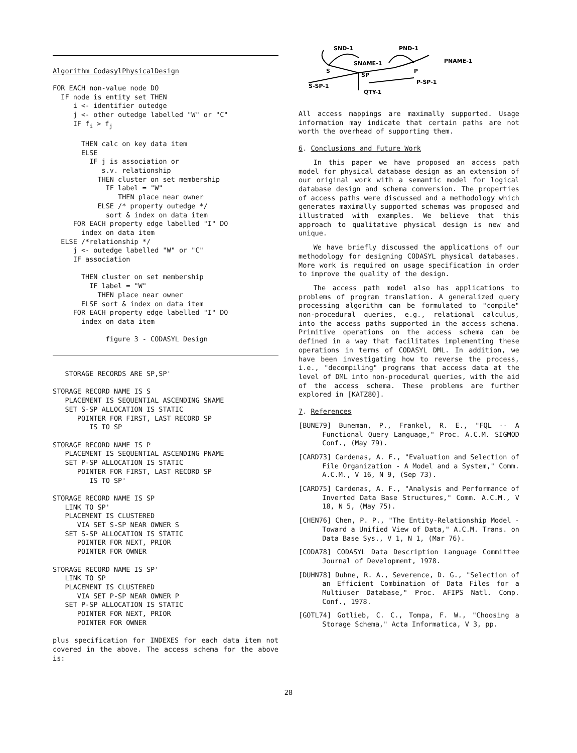Algorithm CodasylPhysicalDesign
FOR EACH non-value node DO
  IF node is entity set THEN
     i <- identifier outedge
     j <- other outedge labelled "W" or "C"
     IF fi > fj

       THEN calc on key data item
       ELSE
         IF j is association or
            s.v. relationship
           THEN cluster on set membership
             IF label = "W"
                THEN place near owner
           ELSE /* property outedge */
             sort & index on data item
     FOR EACH property edge labelled "I" DO
       index on data item
  ELSE /*relationship */
     j <- outedge labelled "W" or "C"
     IF association

       THEN cluster on set membership
         IF label = "W"
           THEN place near owner
       ELSE sort & index on data item
     FOR EACH property edge labelled "I" DO
       index on data item

             figure 3 - CODASYL Design
   STORAGE RECORDS ARE SP,SP'

STORAGE RECORD NAME IS S
   PLACEMENT IS SEQUENTIAL ASCENDING SNAME
   SET S-SP ALLOCATION IS STATIC
      POINTER FOR FIRST, LAST RECORD SP
         IS TO SP

STORAGE RECORD NAME IS P
   PLACEMENT IS SEQUENTIAL ASCENDING PNAME
   SET P-SP ALLOCATION IS STATIC
      POINTER FOR FIRST, LAST RECORD SP
         IS TO SP'

STORAGE RECORD NAME IS SP
   LINK TO SP'
   PLACEMENT IS CLUSTERED
      VIA SET S-SP NEAR OWNER S
   SET S-SP ALLOCATION IS STATIC
      POINTER FOR NEXT, PRIOR
      POINTER FOR OWNER

STORAGE RECORD NAME IS SP'
   LINK TO SP
   PLACEMENT IS CLUSTERED
      VIA SET P-SP NEAR OWNER P
   SET P-SP ALLOCATION IS STATIC
      POINTER FOR NEXT, PRIOR
      POINTER FOR OWNER
plus specification for INDEXES for each data item not covered in the above. The access schema for the above is:
SND-1
PND-1
SNAME-1
PNAME-1
S
P
SP
S-SP-1
P-SP-1
QTY-1
All access mappings are maximally supported. Usage information may indicate that certain paths are not worth the overhead of supporting them.
6. Conclusions and Future Work
In this paper we have proposed an access path model for physical database design as an extension of our original work with a semantic model for logical database design and schema conversion. The properties of access paths were discussed and a methodology which generates maximally supported schemas was proposed and illustrated with examples. We believe that this approach to qualitative physical design is new and unique.
We have briefly discussed the applications of our methodology for designing CODASYL physical databases. More work is required on usage specification in order to improve the quality of the design.
The access path model also has applications to problems of program translation. A generalized query processing algorithm can be formulated to "compile" non-procedural queries, e.g., relational calculus, into the access paths supported in the access schema. Primitive operations on the access schema can be defined in a way that facilitates implementing these operations in terms of CODASYL DML. In addition, we have been investigating how to reverse the process, i.e., "decompiling" programs that access data at the level of DML into non-procedural queries, with the aid of the access schema. These problems are further explored in [KATZ80].
7. References
[BUNE79] Buneman, P., Frankel, R. E., "FQL -- A Functional Query Language," Proc. A.C.M. SIGMOD Conf., (May 79).
[CARD73] Cardenas, A. F., "Evaluation and Selection of File Organization - A Model and a System," Comm. A.C.M., V 16, N 9, (Sep 73).
[CARD75] Cardenas, A. F., "Analysis and Performance of Inverted Data Base Structures," Comm. A.C.M., V 18, N 5, (May 75).
[CHEN76] Chen, P. P., "The Entity-Relationship Model - Toward a Unified View of Data," A.C.M. Trans. on Data Base Sys., V 1, N 1, (Mar 76).
[CODA78] CODASYL Data Description Language Committee Journal of Development, 1978.
[DUHN78] Duhne, R. A., Severence, D. G., "Selection of an Efficient Combination of Data Files for a Multiuser Database," Proc. AFIPS Natl. Comp. Conf., 1978.
[GOTL74] Gotlieb, C. C., Tompa, F. W., "Choosing a Storage Schema," Acta Informatica, V 3, pp.
28